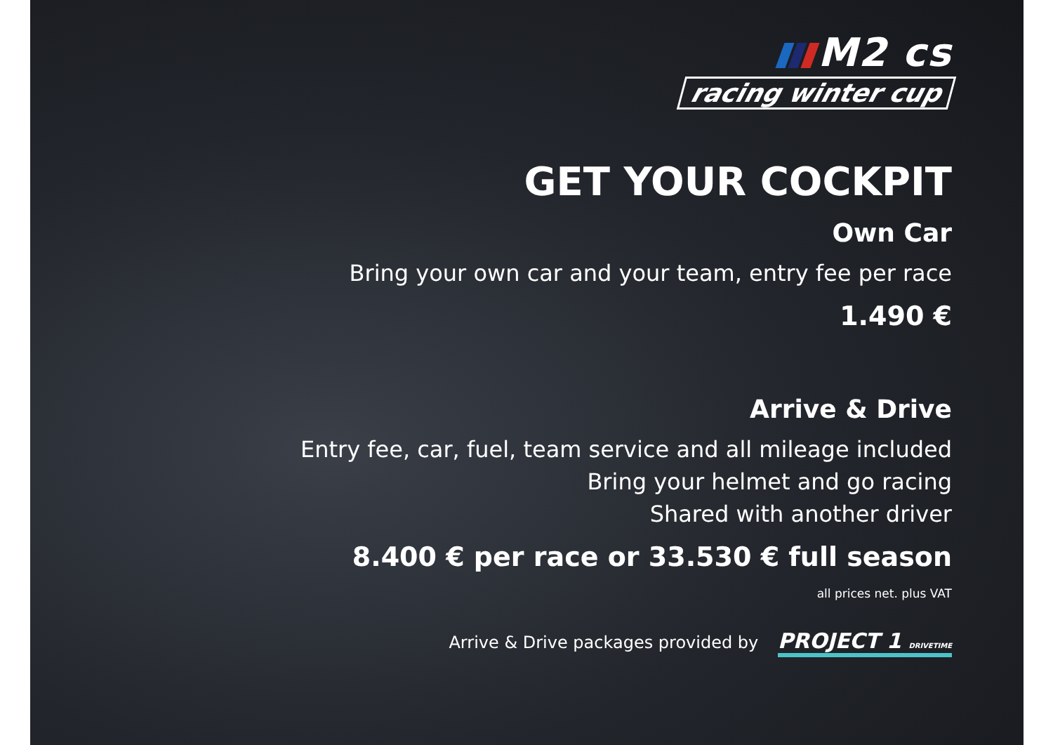M2 cs
racing winter cup
GET YOUR COCKPIT
Own Car
Bring your own car and your team, entry fee per race
1.490 €
Arrive & Drive
Entry fee, car, fuel, team service and all mileage included
Bring your helmet and go racing
Shared with another driver
8.400 € per race or 33.530 € full season
all prices net. plus VAT
Arrive & Drive packages provided by PROJECT 1 DRIVETIME